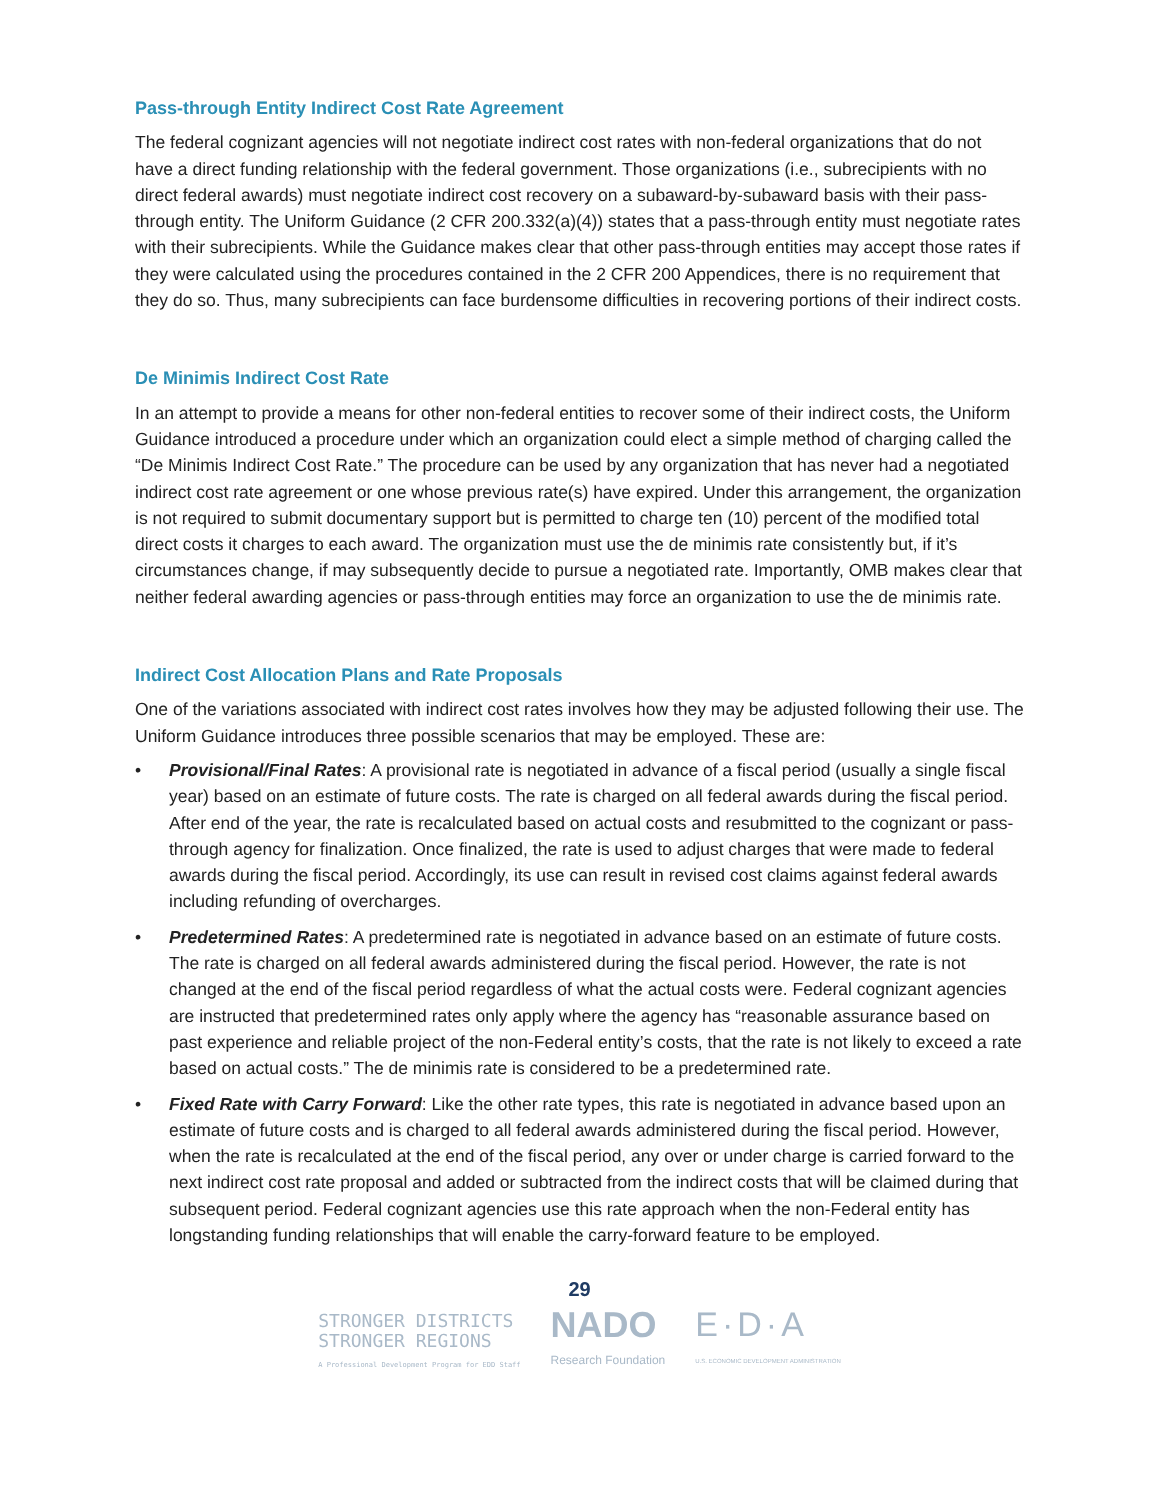Pass-through Entity Indirect Cost Rate Agreement
The federal cognizant agencies will not negotiate indirect cost rates with non-federal organizations that do not have a direct funding relationship with the federal government. Those organizations (i.e., subrecipients with no direct federal awards) must negotiate indirect cost recovery on a subaward-by-subaward basis with their pass-through entity. The Uniform Guidance (2 CFR 200.332(a)(4)) states that a pass-through entity must negotiate rates with their subrecipients. While the Guidance makes clear that other pass-through entities may accept those rates if they were calculated using the procedures contained in the 2 CFR 200 Appendices, there is no requirement that they do so. Thus, many subrecipients can face burdensome difficulties in recovering portions of their indirect costs.
De Minimis Indirect Cost Rate
In an attempt to provide a means for other non-federal entities to recover some of their indirect costs, the Uniform Guidance introduced a procedure under which an organization could elect a simple method of charging called the “De Minimis Indirect Cost Rate.” The procedure can be used by any organization that has never had a negotiated indirect cost rate agreement or one whose previous rate(s) have expired. Under this arrangement, the organization is not required to submit documentary support but is permitted to charge ten (10) percent of the modified total direct costs it charges to each award. The organization must use the de minimis rate consistently but, if it’s circumstances change, if may subsequently decide to pursue a negotiated rate. Importantly, OMB makes clear that neither federal awarding agencies or pass-through entities may force an organization to use the de minimis rate.
Indirect Cost Allocation Plans and Rate Proposals
One of the variations associated with indirect cost rates involves how they may be adjusted following their use. The Uniform Guidance introduces three possible scenarios that may be employed. These are:
• Provisional/Final Rates: A provisional rate is negotiated in advance of a fiscal period (usually a single fiscal year) based on an estimate of future costs. The rate is charged on all federal awards during the fiscal period. After end of the year, the rate is recalculated based on actual costs and resubmitted to the cognizant or pass-through agency for finalization. Once finalized, the rate is used to adjust charges that were made to federal awards during the fiscal period. Accordingly, its use can result in revised cost claims against federal awards including refunding of overcharges.
• Predetermined Rates: A predetermined rate is negotiated in advance based on an estimate of future costs. The rate is charged on all federal awards administered during the fiscal period. However, the rate is not changed at the end of the fiscal period regardless of what the actual costs were. Federal cognizant agencies are instructed that predetermined rates only apply where the agency has “reasonable assurance based on past experience and reliable project of the non-Federal entity’s costs, that the rate is not likely to exceed a rate based on actual costs.” The de minimis rate is considered to be a predetermined rate.
• Fixed Rate with Carry Forward: Like the other rate types, this rate is negotiated in advance based upon an estimate of future costs and is charged to all federal awards administered during the fiscal period. However, when the rate is recalculated at the end of the fiscal period, any over or under charge is carried forward to the next indirect cost rate proposal and added or subtracted from the indirect costs that will be claimed during that subsequent period. Federal cognizant agencies use this rate approach when the non-Federal entity has longstanding funding relationships that will enable the carry-forward feature to be employed.
29
STRONGER DISTRICTS
STRONGER REGIONS
A Professional Development Program for EDD Staff
NADO
Research Foundation
E·D·A
U.S. ECONOMIC DEVELOPMENT ADMINISTRATION